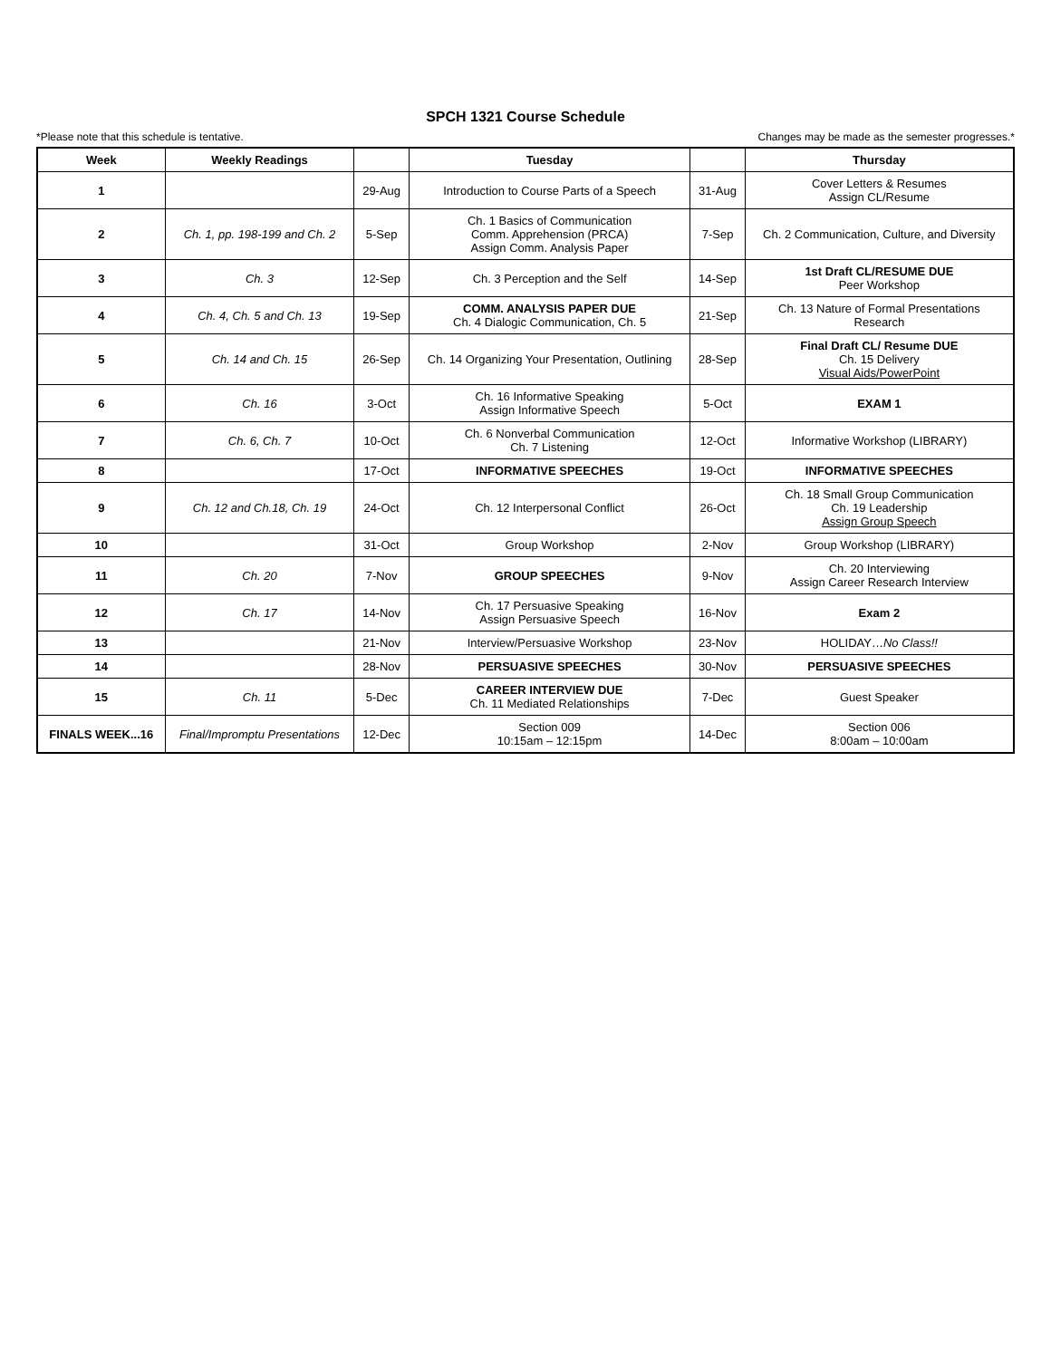SPCH 1321 Course Schedule
*Please note that this schedule is tentative. Changes may be made as the semester progresses.*
| Week | Weekly Readings | | Tuesday | | Thursday |
| --- | --- | --- | --- | --- | --- |
| 1 | | 29-Aug | Introduction to Course Parts of a Speech | 31-Aug | Cover Letters & Resumes Assign CL/Resume |
| 2 | Ch. 1, pp. 198-199 and Ch. 2 | 5-Sep | Ch. 1 Basics of Communication Comm. Apprehension (PRCA) Assign Comm. Analysis Paper | 7-Sep | Ch. 2 Communication, Culture, and Diversity |
| 3 | Ch. 3 | 12-Sep | Ch. 3 Perception and the Self | 14-Sep | 1st Draft CL/RESUME DUE Peer Workshop |
| 4 | Ch. 4, Ch. 5 and Ch. 13 | 19-Sep | COMM. ANALYSIS PAPER DUE Ch. 4 Dialogic Communication, Ch. 5 | 21-Sep | Ch. 13 Nature of Formal Presentations Research |
| 5 | Ch. 14 and Ch. 15 | 26-Sep | Ch. 14 Organizing Your Presentation, Outlining | 28-Sep | Final Draft CL/ Resume DUE Ch. 15 Delivery Visual Aids/PowerPoint |
| 6 | Ch. 16 | 3-Oct | Ch. 16 Informative Speaking Assign Informative Speech | 5-Oct | EXAM 1 |
| 7 | Ch. 6, Ch. 7 | 10-Oct | Ch. 6 Nonverbal Communication Ch. 7 Listening | 12-Oct | Informative Workshop (LIBRARY) |
| 8 | | 17-Oct | INFORMATIVE SPEECHES | 19-Oct | INFORMATIVE SPEECHES |
| 9 | Ch. 12 and Ch.18, Ch. 19 | 24-Oct | Ch. 12 Interpersonal Conflict | 26-Oct | Ch. 18 Small Group Communication Ch. 19 Leadership Assign Group Speech |
| 10 | | 31-Oct | Group Workshop | 2-Nov | Group Workshop (LIBRARY) |
| 11 | Ch. 20 | 7-Nov | GROUP SPEECHES | 9-Nov | Ch. 20 Interviewing Assign Career Research Interview |
| 12 | Ch. 17 | 14-Nov | Ch. 17 Persuasive Speaking Assign Persuasive Speech | 16-Nov | Exam 2 |
| 13 | | 21-Nov | Interview/Persuasive Workshop | 23-Nov | HOLIDAY… No Class!! |
| 14 | | 28-Nov | PERSUASIVE SPEECHES | 30-Nov | PERSUASIVE SPEECHES |
| 15 | Ch. 11 | 5-Dec | CAREER INTERVIEW DUE Ch. 11 Mediated Relationships | 7-Dec | Guest Speaker |
| FINALS WEEK...16 | Final/Impromptu Presentations | 12-Dec | Section 009 10:15am – 12:15pm | 14-Dec | Section 006 8:00am – 10:00am |